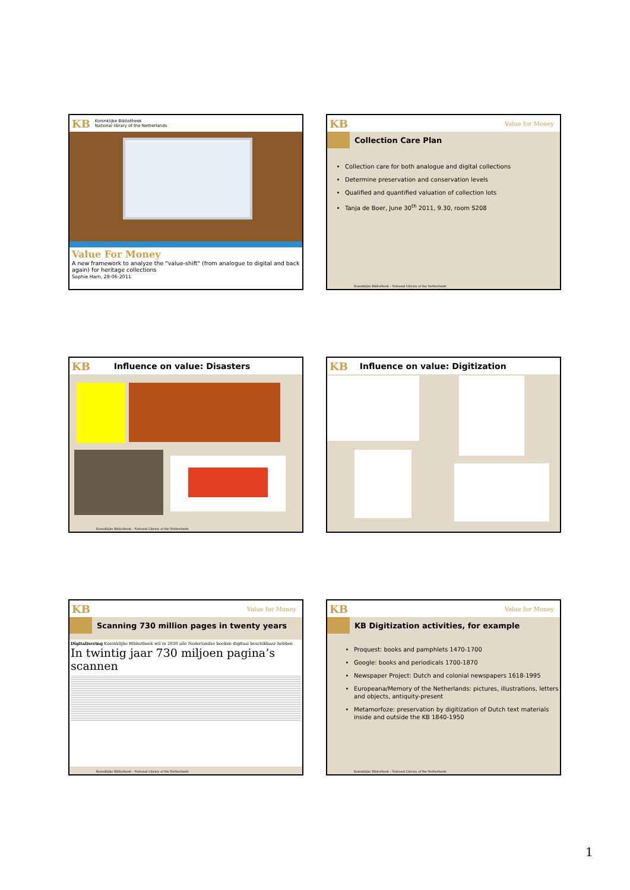KB Koninklijke Bibliotheek
National library of the Netherlands
Value For Money
A new framework to analyze the "value-shift" (from analogue to digital and back again) for heritage collections
Sophie Ham, 28-06-2011
KB Value for Money
Collection Care Plan
Collection care for both analogue and digital collections
Determine preservation and conservation levels
Qualified and quantified valuation of collection lots
Tanja de Boer, June 30<sup>th</sup> 2011, 9.30, room S208
Koninklijke Bibliotheek – National Library of the Netherlands
KB Influence on value: Disasters
Koninklijke Bibliotheek – National Library of the Netherlands
KB Influence on value: Digitization
KB Value for Money
Scanning 730 million pages in twenty years
Digitalisering Koninklijke Bibliotheek wil in 2030 alle Nederlandse boeken digitaal beschikbaar hebben
In twintig jaar 730 miljoen pagina’s scannen
Koninklijke Bibliotheek – National Library of the Netherlands
KB Value for Money
KB Digitization activities, for example
Proquest: books and pamphlets 1470-1700
Google: books and periodicals 1700-1870
Newspaper Project: Dutch and colonial newspapers 1618-1995
Europeana/Memory of the Netherlands: pictures, illustrations, letters and objects, antiquity-present
Metamorfoze: preservation by digitization of Dutch text materials inside and outside the KB 1840-1950
Koninklijke Bibliotheek – National Library of the Netherlands
1